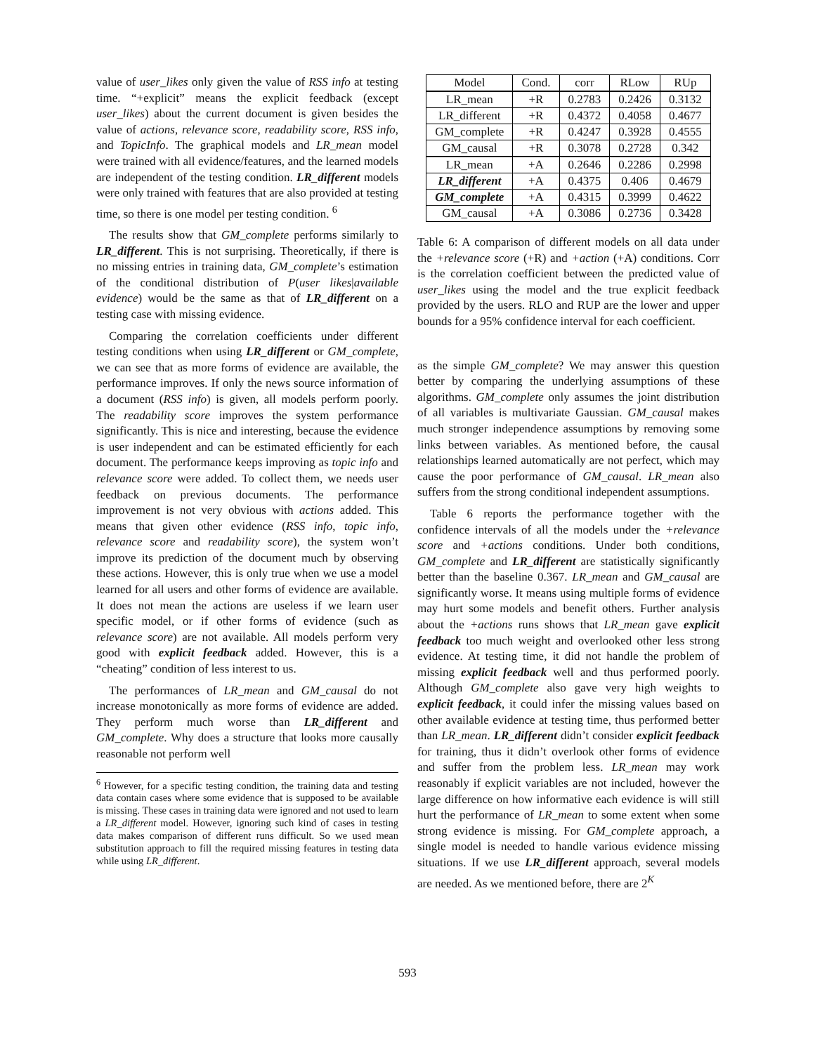value of user_likes only given the value of RSS info at testing time. “+explicit” means the explicit feedback (except user_likes) about the current document is given besides the value of actions, relevance score, readability score, RSS info, and TopicInfo. The graphical models and LR_mean model were trained with all evidence/features, and the learned models are independent of the testing condition. LR_different models were only trained with features that are also provided at testing time, so there is one model per testing condition. <sup>6</sup>
The results show that GM_complete performs similarly to LR_different. This is not surprising. Theoretically, if there is no missing entries in training data, GM_complete’s estimation of the conditional distribution of P(user likes|available evidence) would be the same as that of LR_different on a testing case with missing evidence.
Comparing the correlation coefficients under different testing conditions when using LR_different or GM_complete, we can see that as more forms of evidence are available, the performance improves. If only the news source information of a document (RSS info) is given, all models perform poorly. The readability score improves the system performance significantly. This is nice and interesting, because the evidence is user independent and can be estimated efficiently for each document. The performance keeps improving as topic info and relevance score were added. To collect them, we needs user feedback on previous documents. The performance improvement is not very obvious with actions added. This means that given other evidence (RSS info, topic info, relevance score and readability score), the system won’t improve its prediction of the document much by observing these actions. However, this is only true when we use a model learned for all users and other forms of evidence are available. It does not mean the actions are useless if we learn user specific model, or if other forms of evidence (such as relevance score) are not available. All models perform very good with explicit feedback added. However, this is a “cheating” condition of less interest to us.
The performances of LR_mean and GM_causal do not increase monotonically as more forms of evidence are added. They perform much worse than LR_different and GM_complete. Why does a structure that looks more causally reasonable not perform well
<sup>6</sup> However, for a specific testing condition, the training data and testing data contain cases where some evidence that is supposed to be available is missing. These cases in training data were ignored and not used to learn a LR_different model. However, ignoring such kind of cases in testing data makes comparison of different runs difficult. So we used mean substitution approach to fill the required missing features in testing data while using LR_different.
| Model | Cond. | corr | RLow | RUp |
| --- | --- | --- | --- | --- |
| LR_mean | +R | 0.2783 | 0.2426 | 0.3132 |
| LR_different | +R | 0.4372 | 0.4058 | 0.4677 |
| GM_complete | +R | 0.4247 | 0.3928 | 0.4555 |
| GM_causal | +R | 0.3078 | 0.2728 | 0.342 |
| LR_mean | +A | 0.2646 | 0.2286 | 0.2998 |
| LR_different | +A | 0.4375 | 0.406 | 0.4679 |
| GM_complete | +A | 0.4315 | 0.3999 | 0.4622 |
| GM_causal | +A | 0.3086 | 0.2736 | 0.3428 |
Table 6: A comparison of different models on all data under the +relevance score (+R) and +action (+A) conditions. Corr is the correlation coefficient between the predicted value of user_likes using the model and the true explicit feedback provided by the users. RLO and RUP are the lower and upper bounds for a 95% confidence interval for each coefficient.
as the simple GM_complete? We may answer this question better by comparing the underlying assumptions of these algorithms. GM_complete only assumes the joint distribution of all variables is multivariate Gaussian. GM_causal makes much stronger independence assumptions by removing some links between variables. As mentioned before, the causal relationships learned automatically are not perfect, which may cause the poor performance of GM_causal. LR_mean also suffers from the strong conditional independent assumptions.
Table 6 reports the performance together with the confidence intervals of all the models under the +relevance score and +actions conditions. Under both conditions, GM_complete and LR_different are statistically significantly better than the baseline 0.367. LR_mean and GM_causal are significantly worse. It means using multiple forms of evidence may hurt some models and benefit others. Further analysis about the +actions runs shows that LR_mean gave explicit feedback too much weight and overlooked other less strong evidence. At testing time, it did not handle the problem of missing explicit feedback well and thus performed poorly. Although GM_complete also gave very high weights to explicit feedback, it could infer the missing values based on other available evidence at testing time, thus performed better than LR_mean. LR_different didn’t consider explicit feedback for training, thus it didn’t overlook other forms of evidence and suffer from the problem less. LR_mean may work reasonably if explicit variables are not included, however the large difference on how informative each evidence is will still hurt the performance of LR_mean to some extent when some strong evidence is missing. For GM_complete approach, a single model is needed to handle various evidence missing situations. If we use LR_different approach, several models are needed. As we mentioned before, there are 2<sup>K</sup>
593